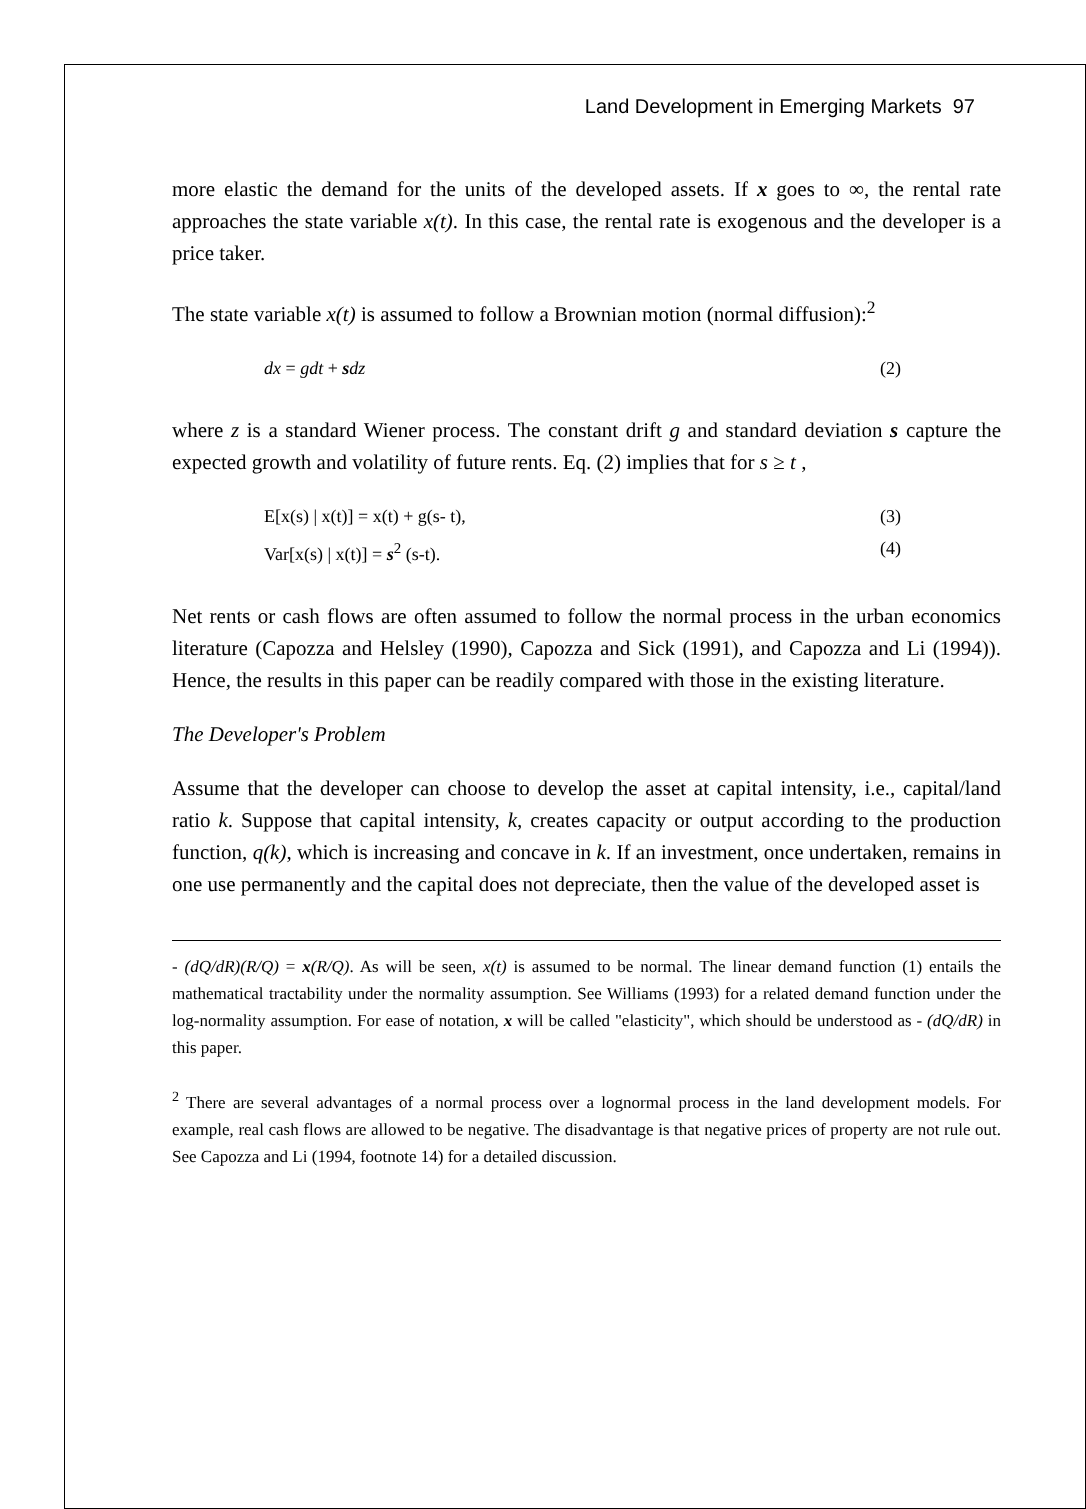Land Development in Emerging Markets 97
more elastic the demand for the units of the developed assets. If x goes to ∞, the rental rate approaches the state variable x(t). In this case, the rental rate is exogenous and the developer is a price taker.
The state variable x(t) is assumed to follow a Brownian motion (normal diffusion):<sup>2</sup>
dx = gdt + sdz (2)
where z is a standard Wiener process. The constant drift g and standard deviation s capture the expected growth and volatility of future rents. Eq. (2) implies that for s ≥ t ,
E[x(s) | x(t)] = x(t) + g(s- t), (3)
Var[x(s) | x(t)] = s<sup>2</sup> (s-t). (4)
Net rents or cash flows are often assumed to follow the normal process in the urban economics literature (Capozza and Helsley (1990), Capozza and Sick (1991), and Capozza and Li (1994)). Hence, the results in this paper can be readily compared with those in the existing literature.
The Developer's Problem
Assume that the developer can choose to develop the asset at capital intensity, i.e., capital/land ratio k. Suppose that capital intensity, k, creates capacity or output according to the production function, q(k), which is increasing and concave in k. If an investment, once undertaken, remains in one use permanently and the capital does not depreciate, then the value of the developed asset is
- (dQ/dR)(R/Q) = x(R/Q). As will be seen, x(t) is assumed to be normal. The linear demand function (1) entails the mathematical tractability under the normality assumption. See Williams (1993) for a related demand function under the log-normality assumption. For ease of notation, x will be called "elasticity", which should be understood as - (dQ/dR) in this paper.
<sup>2</sup> There are several advantages of a normal process over a lognormal process in the land development models. For example, real cash flows are allowed to be negative. The disadvantage is that negative prices of property are not rule out. See Capozza and Li (1994, footnote 14) for a detailed discussion.